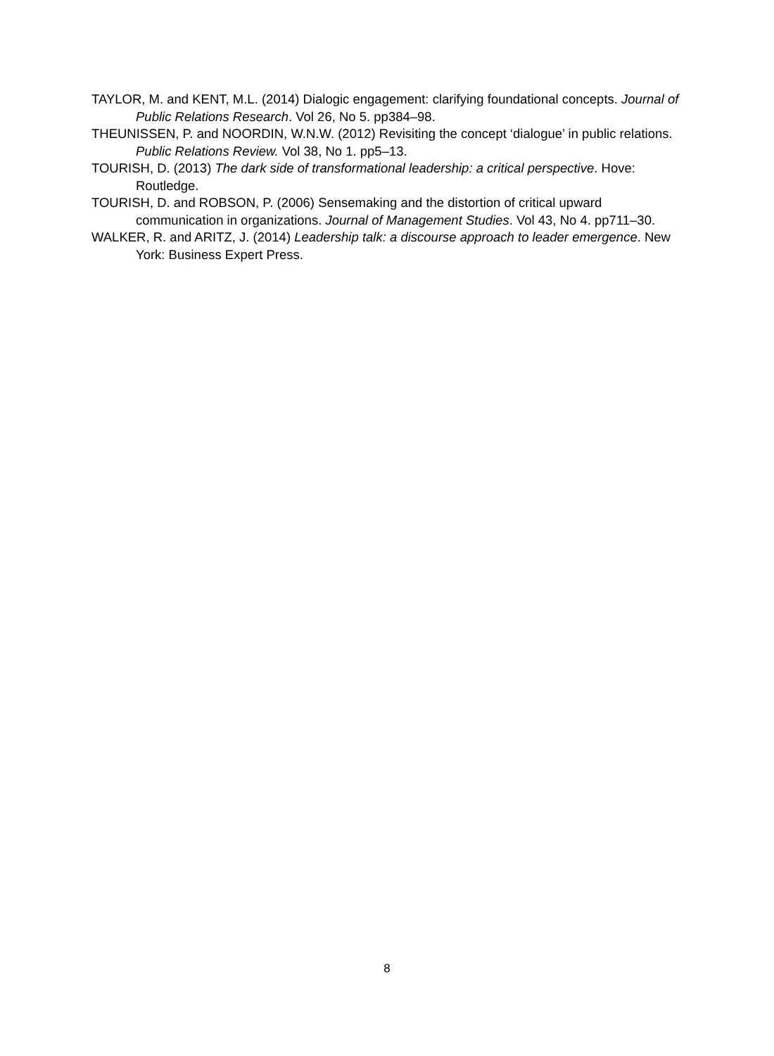TAYLOR, M. and KENT, M.L. (2014) Dialogic engagement: clarifying foundational concepts. Journal of Public Relations Research. Vol 26, No 5. pp384–98.
THEUNISSEN, P. and NOORDIN, W.N.W. (2012) Revisiting the concept ‘dialogue’ in public relations. Public Relations Review. Vol 38, No 1. pp5–13.
TOURISH, D. (2013) The dark side of transformational leadership: a critical perspective. Hove: Routledge.
TOURISH, D. and ROBSON, P. (2006) Sensemaking and the distortion of critical upward communication in organizations. Journal of Management Studies. Vol 43, No 4. pp711–30.
WALKER, R. and ARITZ, J. (2014) Leadership talk: a discourse approach to leader emergence. New York: Business Expert Press.
8